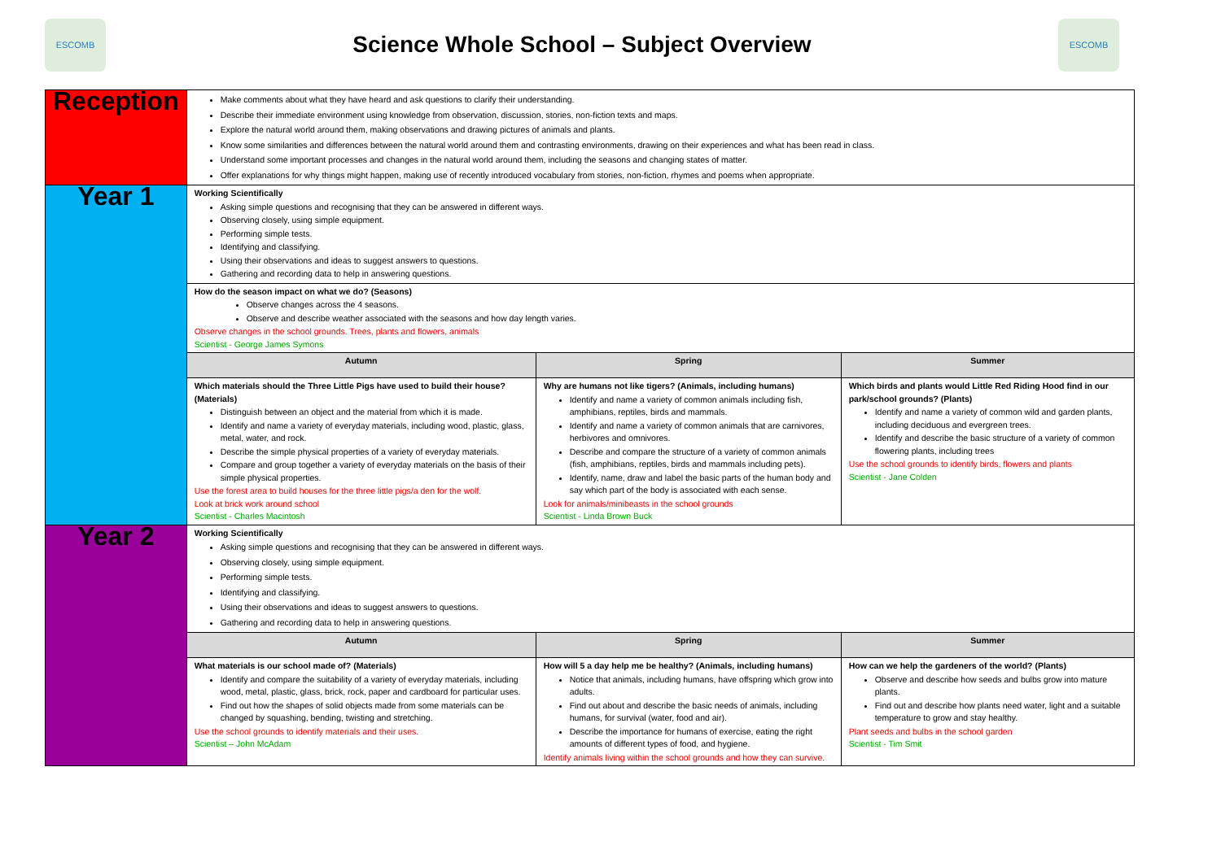ESCOMB
Science Whole School – Subject Overview
ESCOMB
| Reception | Make comments about what they have heard and ask questions to clarify their understanding. Describe their immediate environment using knowledge from observation, discussion, stories, non-fiction texts and maps. Explore the natural world around them, making observations and drawing pictures of animals and plants. Know some similarities and differences between the natural world around them and contrasting environments, drawing on their experiences and what has been read in class. Understand some important processes and changes in the natural world around them, including the seasons and changing states of matter. Offer explanations for why things might happen, making use of recently introduced vocabulary from stories, non-fiction, rhymes and poems when appropriate. | | |
| Year 1 | Working Scientifically Asking simple questions and recognising that they can be answered in different ways. Observing closely, using simple equipment. Performing simple tests. Identifying and classifying. Using their observations and ideas to suggest answers to questions. Gathering and recording data to help in answering questions. | | |
| | How do the season impact on what we do? (Seasons) Observe changes across the 4 seasons. Observe and describe weather associated with the seasons and how day length varies. Observe changes in the school grounds. Trees, plants and flowers, animals Scientist - George James Symons | | |
| | Autumn | Spring | Summer |
| | Which materials should the Three Little Pigs have used to build their house? (Materials) Distinguish between an object and the material from which it is made. Identify and name a variety of everyday materials, including wood, plastic, glass, metal, water, and rock. Describe the simple physical properties of a variety of everyday materials. Compare and group together a variety of everyday materials on the basis of their simple physical properties. Use the forest area to build houses for the three little pigs/a den for the wolf. Look at brick work around school Scientist - Charles Macintosh | Why are humans not like tigers? (Animals, including humans) Identify and name a variety of common animals including fish, amphibians, reptiles, birds and mammals. Identify and name a variety of common animals that are carnivores, herbivores and omnivores. Describe and compare the structure of a variety of common animals (fish, amphibians, reptiles, birds and mammals including pets). Identify, name, draw and label the basic parts of the human body and say which part of the body is associated with each sense. Look for animals/minibeasts in the school grounds Scientist - Linda Brown Buck | Which birds and plants would Little Red Riding Hood find in our park/school grounds? (Plants) Identify and name a variety of common wild and garden plants, including deciduous and evergreen trees. Identify and describe the basic structure of a variety of common flowering plants, including trees Use the school grounds to identify birds, flowers and plants Scientist - Jane Colden |
| Year 2 | Working Scientifically Asking simple questions and recognising that they can be answered in different ways. Observing closely, using simple equipment. Performing simple tests. Identifying and classifying. Using their observations and ideas to suggest answers to questions. Gathering and recording data to help in answering questions. | | |
| | Autumn | Spring | Summer |
| | What materials is our school made of? (Materials) Identify and compare the suitability of a variety of everyday materials, including wood, metal, plastic, glass, brick, rock, paper and cardboard for particular uses. Find out how the shapes of solid objects made from some materials can be changed by squashing, bending, twisting and stretching. Use the school grounds to identify materials and their uses. Scientist – John McAdam | How will 5 a day help me be healthy? (Animals, including humans) Notice that animals, including humans, have offspring which grow into adults. Find out about and describe the basic needs of animals, including humans, for survival (water, food and air). Describe the importance for humans of exercise, eating the right amounts of different types of food, and hygiene. Identify animals living within the school grounds and how they can survive. | How can we help the gardeners of the world? (Plants) Observe and describe how seeds and bulbs grow into mature plants. Find out and describe how plants need water, light and a suitable temperature to grow and stay healthy. Plant seeds and bulbs in the school garden Scientist - Tim Smit |